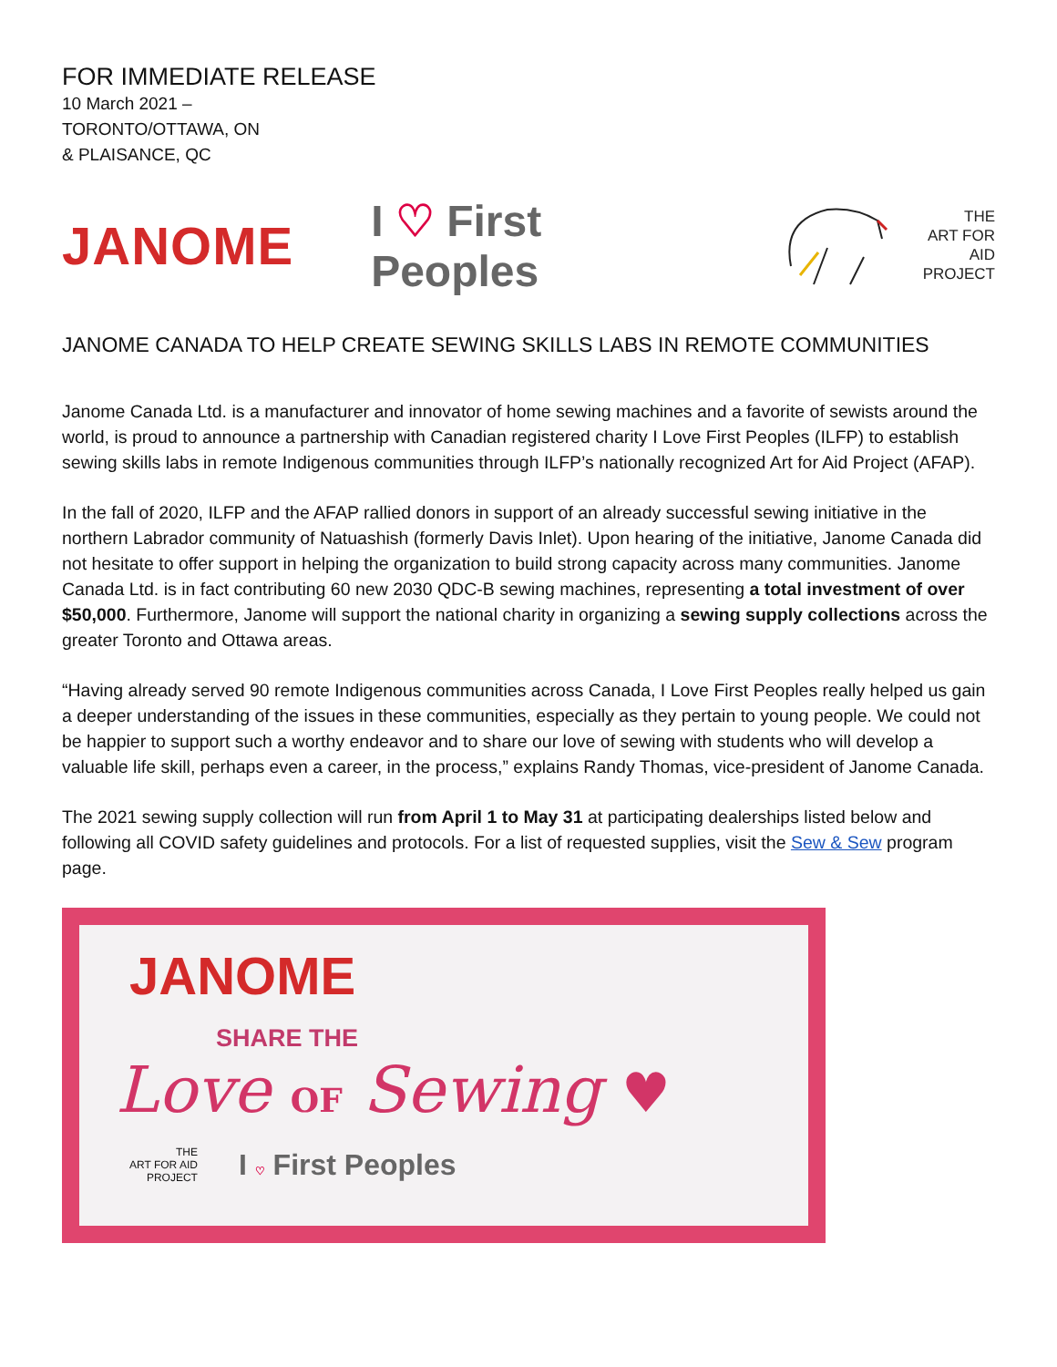FOR IMMEDIATE RELEASE
10 March 2021 –
TORONTO/OTTAWA, ON
& PLAISANCE, QC
JANOME I ♡ First Peoples
THE
ART FOR AID
PROJECT
JANOME CANADA TO HELP CREATE SEWING SKILLS LABS IN REMOTE COMMUNITIES
Janome Canada Ltd. is a manufacturer and innovator of home sewing machines and a favorite of sewists around the world, is proud to announce a partnership with Canadian registered charity I Love First Peoples (ILFP) to establish sewing skills labs in remote Indigenous communities through ILFP’s nationally recognized Art for Aid Project (AFAP).
In the fall of 2020, ILFP and the AFAP rallied donors in support of an already successful sewing initiative in the northern Labrador community of Natuashish (formerly Davis Inlet). Upon hearing of the initiative, Janome Canada did not hesitate to offer support in helping the organization to build strong capacity across many communities. Janome Canada Ltd. is in fact contributing 60 new 2030 QDC-B sewing machines, representing a total investment of over $50,000. Furthermore, Janome will support the national charity in organizing a sewing supply collections across the greater Toronto and Ottawa areas.
“Having already served 90 remote Indigenous communities across Canada, I Love First Peoples really helped us gain a deeper understanding of the issues in these communities, especially as they pertain to young people. We could not be happier to support such a worthy endeavor and to share our love of sewing with students who will develop a valuable life skill, perhaps even a career, in the process,” explains Randy Thomas, vice-president of Janome Canada.
The 2021 sewing supply collection will run from April 1 to May 31 at participating dealerships listed below and following all COVID safety guidelines and protocols. For a list of requested supplies, visit the Sew & Sew program page.
JANOME
SHARE THE
Love OF Sewing ♥
THE
ART FOR AID
PROJECT I ♡ First Peoples